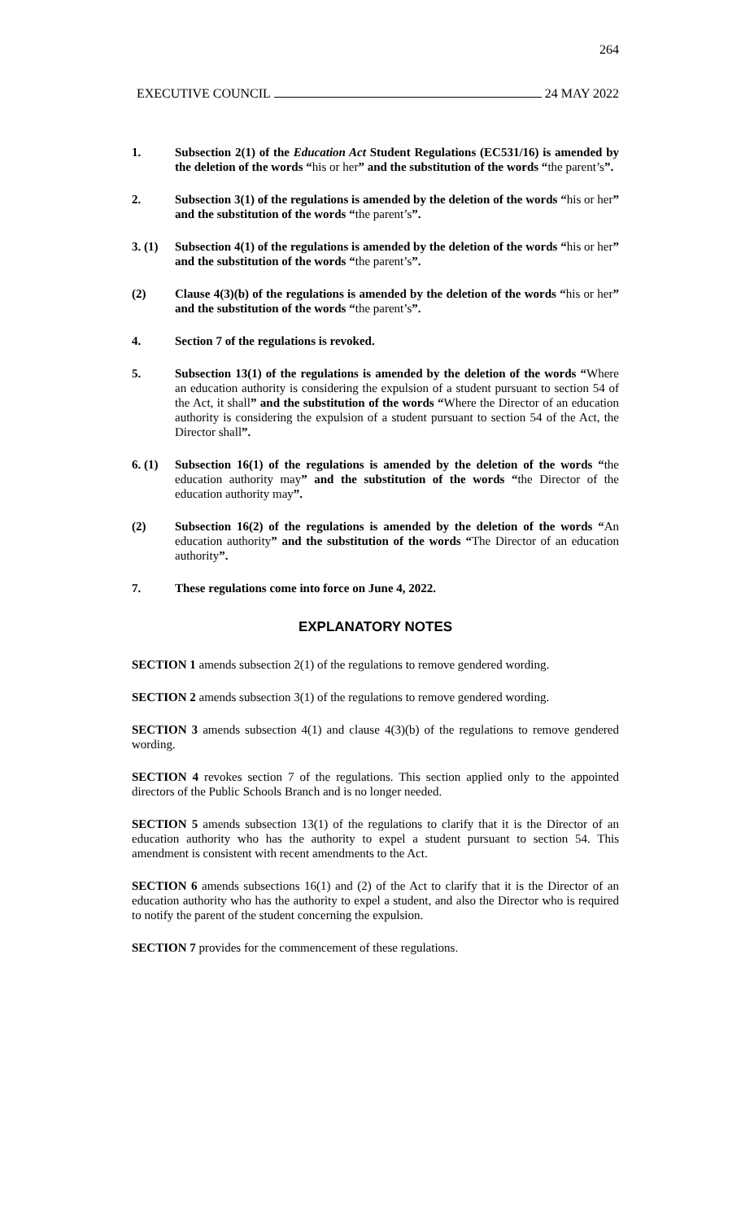264
EXECUTIVE COUNCIL 24 MAY 2022
1. Subsection 2(1) of the Education Act Student Regulations (EC531/16) is amended by the deletion of the words “his or her” and the substitution of the words “the parent’s”.
2. Subsection 3(1) of the regulations is amended by the deletion of the words “his or her” and the substitution of the words “the parent’s”.
3. (1)
Subsection 4(1) of the regulations is amended by the deletion of the words “his or her” and the substitution of the words “the parent’s”.
(2) Clause 4(3)(b) of the regulations is amended by the deletion of the words “his or her” and the substitution of the words “the parent’s”.
4. Section 7 of the regulations is revoked.
5. Subsection 13(1) of the regulations is amended by the deletion of the words “Where an education authority is considering the expulsion of a student pursuant to section 54 of the Act, it shall” and the substitution of the words “Where the Director of an education authority is considering the expulsion of a student pursuant to section 54 of the Act, the Director shall”.
6. (1)
Subsection 16(1) of the regulations is amended by the deletion of the words “the education authority may” and the substitution of the words “the Director of the education authority may”.
(2) Subsection 16(2) of the regulations is amended by the deletion of the words “An education authority” and the substitution of the words “The Director of an education authority”.
7. These regulations come into force on June 4, 2022.
EXPLANATORY NOTES
SECTION 1 amends subsection 2(1) of the regulations to remove gendered wording.
SECTION 2 amends subsection 3(1) of the regulations to remove gendered wording.
SECTION 3 amends subsection 4(1) and clause 4(3)(b) of the regulations to remove gendered wording.
SECTION 4 revokes section 7 of the regulations. This section applied only to the appointed directors of the Public Schools Branch and is no longer needed.
SECTION 5 amends subsection 13(1) of the regulations to clarify that it is the Director of an education authority who has the authority to expel a student pursuant to section 54. This amendment is consistent with recent amendments to the Act.
SECTION 6 amends subsections 16(1) and (2) of the Act to clarify that it is the Director of an education authority who has the authority to expel a student, and also the Director who is required to notify the parent of the student concerning the expulsion.
SECTION 7 provides for the commencement of these regulations.